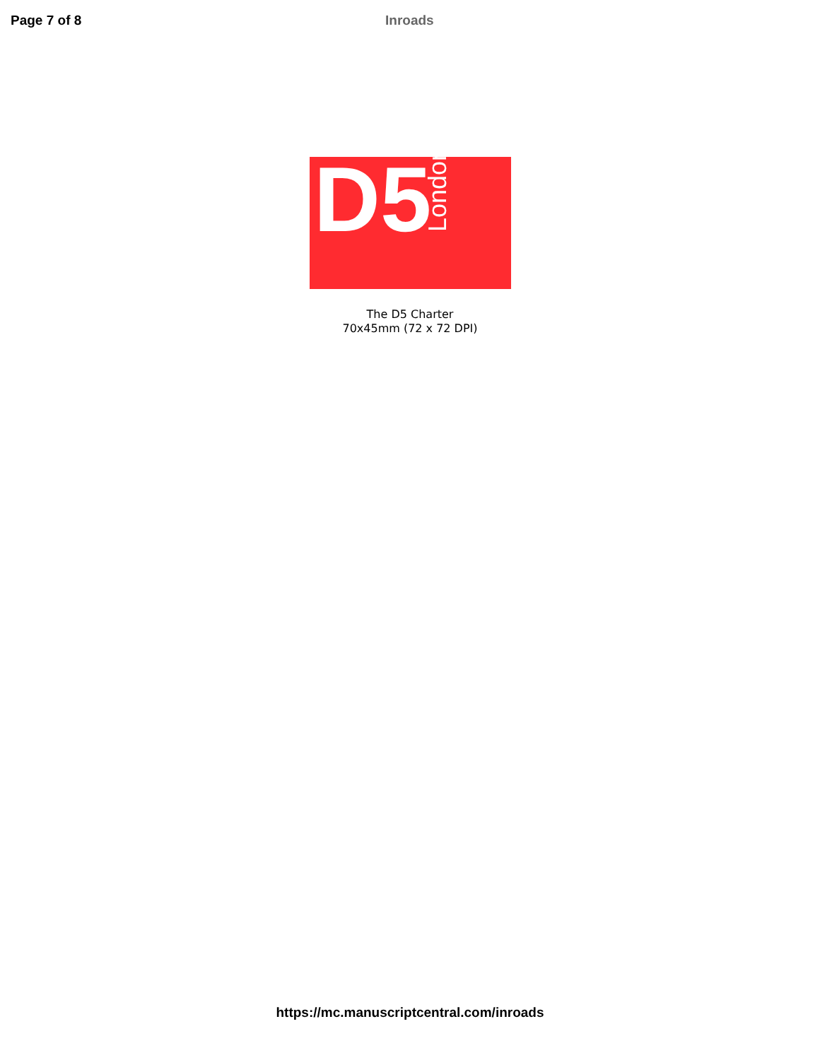Page 7 of 8 Inroads
D5
London
The D5 Charter
70x45mm (72 x 72 DPI)
https://mc.manuscriptcentral.com/inroads